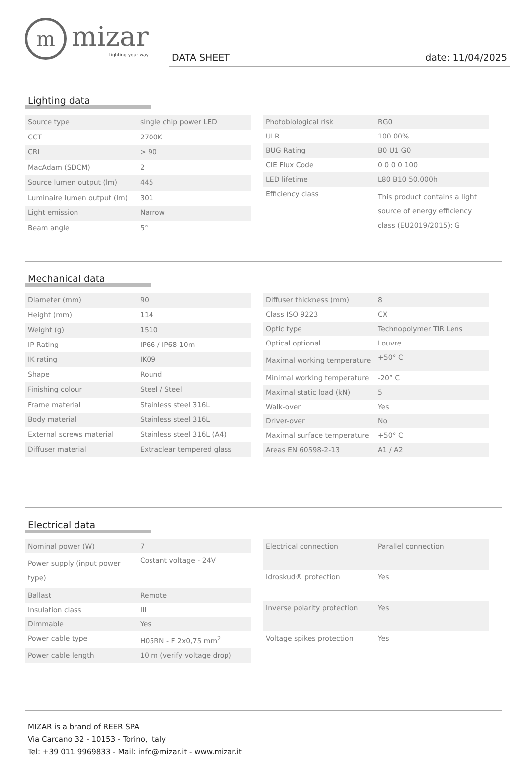m
mizar
Lighting your way
DATA SHEET date: 11/04/2025
Lighting data
| Source type | single chip power LED |
| CCT | 2700K |
| CRI | > 90 |
| MacAdam (SDCM) | 2 |
| Source lumen output (lm) | 445 |
| Luminaire lumen output (lm) | 301 |
| Light emission | Narrow |
| Beam angle | 5° |
| Photobiological risk | RG0 |
| ULR | 100.00% |
| BUG Rating | B0 U1 G0 |
| CIE Flux Code | 0 0 0 0 100 |
| LED lifetime | L80 B10 50.000h |
| Efficiency class | This product contains a light source of energy efficiency class (EU2019/2015): G |
Mechanical data
| Diameter (mm) | 90 |
| Height (mm) | 114 |
| Weight (g) | 1510 |
| IP Rating | IP66 / IP68 10m |
| IK rating | IK09 |
| Shape | Round |
| Finishing colour | Steel / Steel |
| Frame material | Stainless steel 316L |
| Body material | Stainless steel 316L |
| External screws material | Stainless steel 316L (A4) |
| Diffuser material | Extraclear tempered glass |
| Diffuser thickness (mm) | 8 |
| Class ISO 9223 | CX |
| Optic type | Technopolymer TIR Lens |
| Optical optional | Louvre |
| Maximal working temperature | +50° C |
| Minimal working temperature | -20° C |
| Maximal static load (kN) | 5 |
| Walk-over | Yes |
| Driver-over | No |
| Maximal surface temperature | +50° C |
| Areas EN 60598-2-13 | A1 / A2 |
Electrical data
| Nominal power (W) | 7 |
| Power supply (input power type) | Costant voltage - 24V |
| Ballast | Remote |
| Insulation class | III |
| Dimmable | Yes |
| Power cable type | H05RN - F 2x0,75 mm<sup>2</sup> |
| Power cable length | 10 m (verify voltage drop) |
| Electrical connection | Parallel connection |
| Idroskud® protection | Yes |
| Inverse polarity protection | Yes |
| Voltage spikes protection | Yes |
MIZAR is a brand of REER SPA
Via Carcano 32 - 10153 - Torino, Italy
Tel: +39 011 9969833 - Mail: info@mizar.it - www.mizar.it